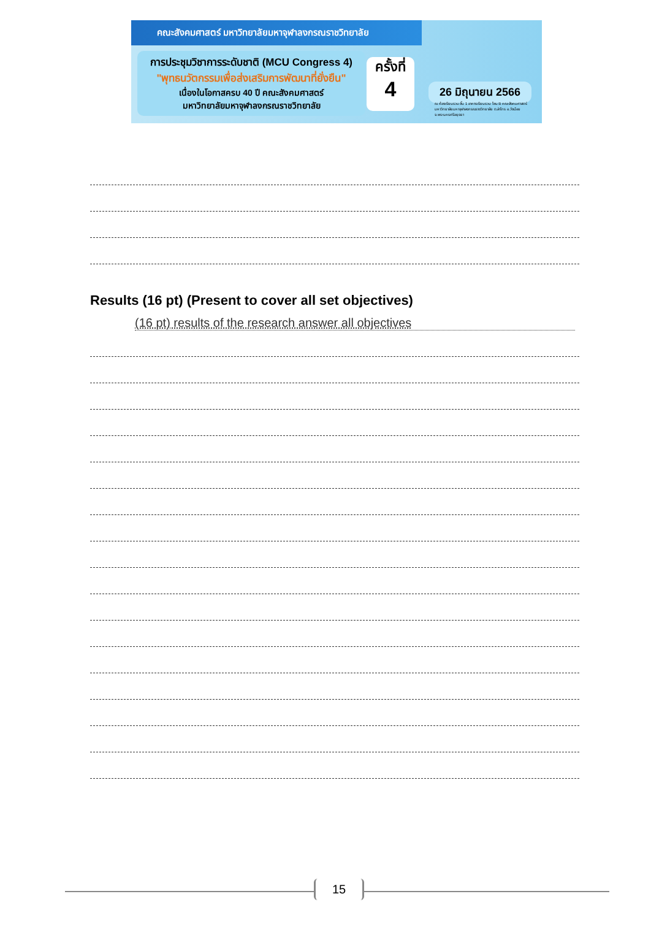คณะสังคมศาสตร์ มหาวิทยาลัยมหาจุฬาลงกรณราชวิทยาลัย
การประชุมวิชาการระดับชาติ (MCU Congress 4)
"พุทธนวัตกรรมเพื่อส่งเสริมการพัฒนาที่ยั่งยืน"
เนื่องในโอกาสครบ 40 ปี คณะสังคมศาสตร์
มหาวิทยาลัยมหาจุฬาลงกรณราชวิทยาลัย
ครั้งที่
4
26 มิถุนายน 2566
ณ ห้องเรียนรวม ชั้น 1 อาคารเรียนรวม โซน B คณะสังคมศาสตร์ มหาวิทยาลัยมหาจุฬาลงกรณราชวิทยาลัย ต.ลำไทร อ.วังน้อย จ.พระนครศรีอยุธยา
Results (16 pt) (Present to cover all set objectives)
(16 pt) results of the research answer all objectives
15